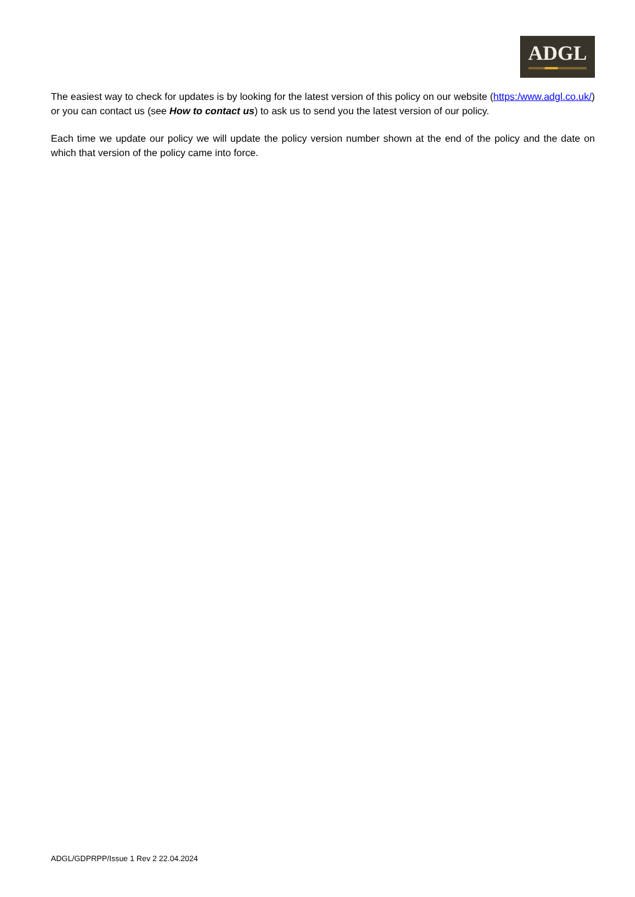ADGL
The easiest way to check for updates is by looking for the latest version of this policy on our website (https:/www.adgl.co.uk/) or you can contact us (see How to contact us) to ask us to send you the latest version of our policy.
Each time we update our policy we will update the policy version number shown at the end of the policy and the date on which that version of the policy came into force.
ADGL/GDPRPP/Issue 1 Rev 2 22.04.2024